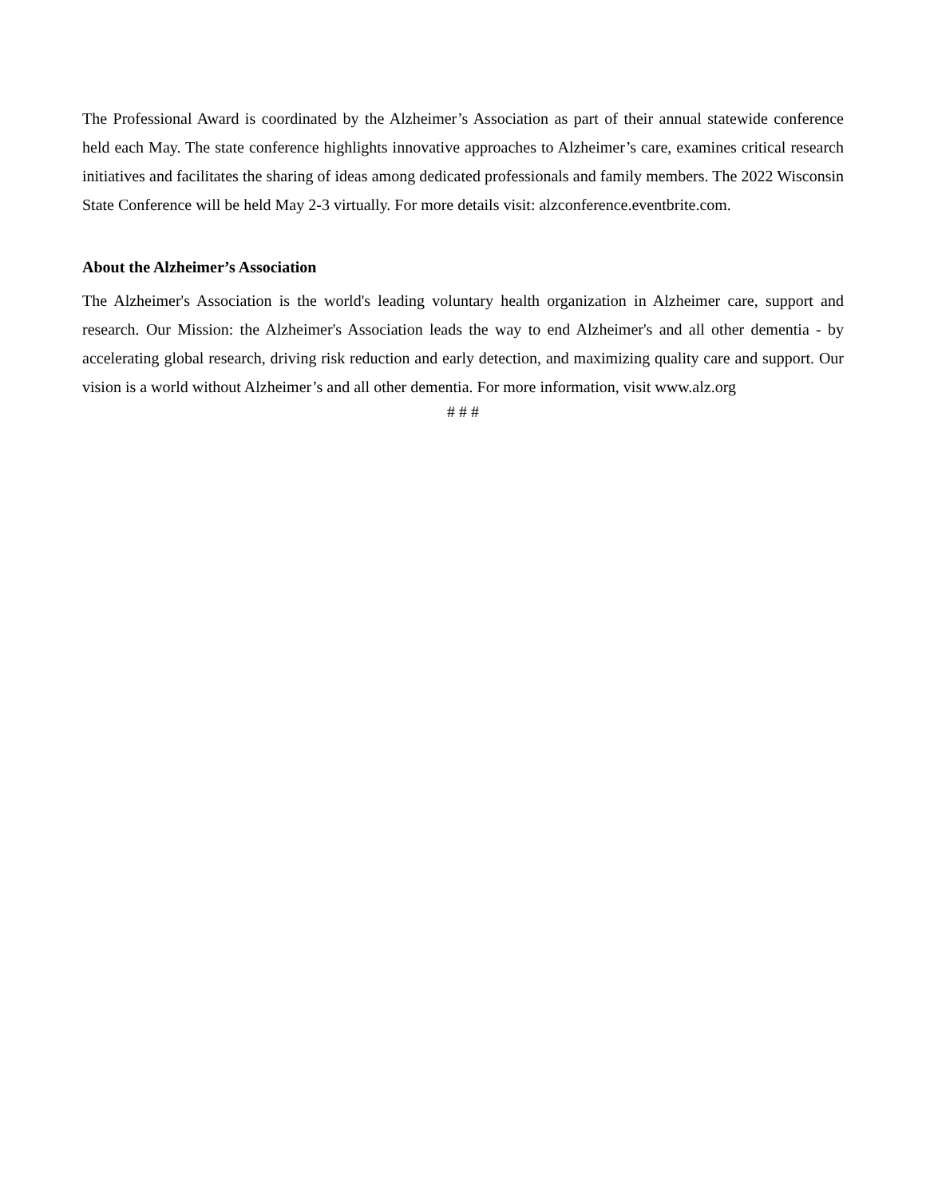The Professional Award is coordinated by the Alzheimer’s Association as part of their annual statewide conference held each May. The state conference highlights innovative approaches to Alzheimer’s care, examines critical research initiatives and facilitates the sharing of ideas among dedicated professionals and family members. The 2022 Wisconsin State Conference will be held May 2-3 virtually. For more details visit: alzconference.eventbrite.com.
About the Alzheimer’s Association
The Alzheimer's Association is the world's leading voluntary health organization in Alzheimer care, support and research. Our Mission: the Alzheimer's Association leads the way to end Alzheimer's and all other dementia - by accelerating global research, driving risk reduction and early detection, and maximizing quality care and support. Our vision is a world without Alzheimer’s and all other dementia. For more information, visit www.alz.org
# # #